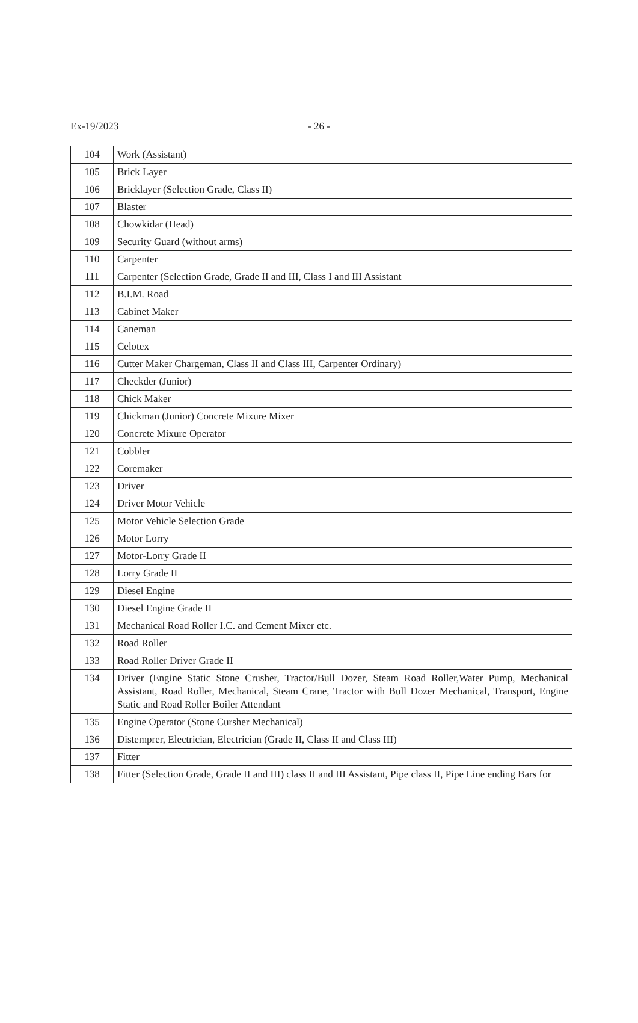Ex-19/2023 - 26 -
| 104 | Work (Assistant) |
| 105 | Brick Layer |
| 106 | Bricklayer (Selection Grade, Class II) |
| 107 | Blaster |
| 108 | Chowkidar (Head) |
| 109 | Security Guard (without arms) |
| 110 | Carpenter |
| 111 | Carpenter (Selection Grade, Grade II and III, Class I and III Assistant |
| 112 | B.I.M. Road |
| 113 | Cabinet Maker |
| 114 | Caneman |
| 115 | Celotex |
| 116 | Cutter Maker Chargeman, Class II and Class III, Carpenter Ordinary) |
| 117 | Checkder (Junior) |
| 118 | Chick Maker |
| 119 | Chickman (Junior) Concrete Mixure Mixer |
| 120 | Concrete Mixure Operator |
| 121 | Cobbler |
| 122 | Coremaker |
| 123 | Driver |
| 124 | Driver Motor Vehicle |
| 125 | Motor Vehicle Selection Grade |
| 126 | Motor Lorry |
| 127 | Motor-Lorry Grade II |
| 128 | Lorry Grade II |
| 129 | Diesel Engine |
| 130 | Diesel Engine Grade II |
| 131 | Mechanical Road Roller I.C. and Cement Mixer etc. |
| 132 | Road Roller |
| 133 | Road Roller Driver Grade II |
| 134 | Driver (Engine Static Stone Crusher, Tractor/Bull Dozer, Steam Road Roller,Water Pump, Mechanical Assistant, Road Roller, Mechanical, Steam Crane, Tractor with Bull Dozer Mechanical, Transport, Engine Static and Road Roller Boiler Attendant |
| 135 | Engine Operator (Stone Cursher Mechanical) |
| 136 | Distemprer, Electrician, Electrician (Grade II, Class II and Class III) |
| 137 | Fitter |
| 138 | Fitter (Selection Grade, Grade II and III) class II and III Assistant, Pipe class II, Pipe Line ending Bars for |